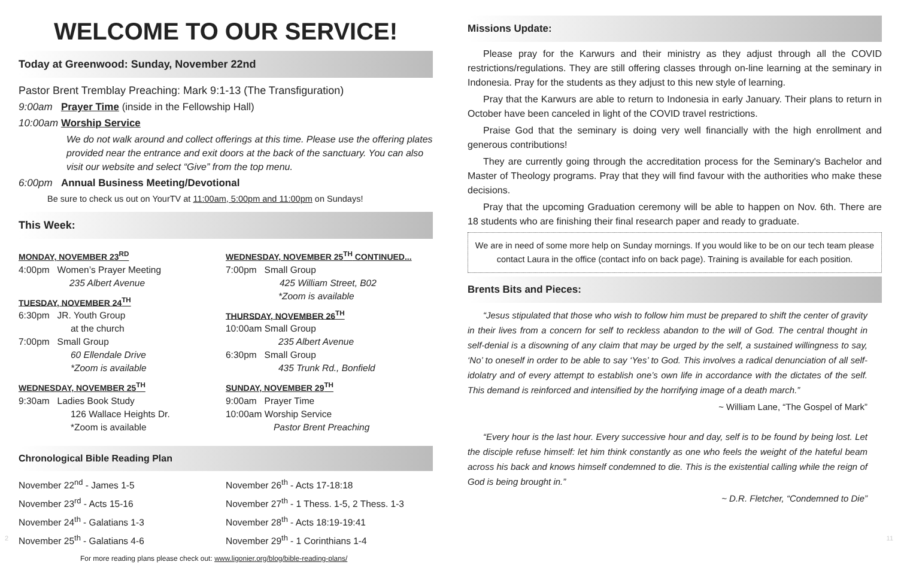WELCOME TO OUR SERVICE!
Today at Greenwood: Sunday, November 22nd
Pastor Brent Tremblay Preaching: Mark 9:1-13 (The Transfiguration)
9:00am Prayer Time (inside in the Fellowship Hall)
10:00am Worship Service
We do not walk around and collect offerings at this time. Please use the offering plates provided near the entrance and exit doors at the back of the sanctuary. You can also visit our website and select “Give” from the top menu.
6:00pm Annual Business Meeting/Devotional
Be sure to check us out on YourTV at 11:00am, 5:00pm and 11:00pm on Sundays!
This Week:
MONDAY, NOVEMBER 23<sup>RD</sup>
4:00pm Women’s Prayer Meeting
235 Albert Avenue
TUESDAY, NOVEMBER 24<sup>TH</sup>
6:30pm JR. Youth Group
at the church
7:00pm Small Group
60 Ellendale Drive
*Zoom is available
WEDNESDAY, NOVEMBER 25<sup>TH</sup>
9:30am Ladies Book Study
126 Wallace Heights Dr.
*Zoom is available
WEDNESDAY, NOVEMBER 25<sup>TH</sup> CONTINUED...
7:00pm Small Group
425 William Street, B02
*Zoom is available
THURSDAY, NOVEMBER 26<sup>TH</sup>
10:00am Small Group
235 Albert Avenue
6:30pm Small Group
435 Trunk Rd., Bonfield
SUNDAY, NOVEMBER 29<sup>TH</sup>
9:00am Prayer Time
10:00am Worship Service
Pastor Brent Preaching
Chronological Bible Reading Plan
November 22<sup>nd</sup> - James 1-5
November 23<sup>rd</sup> - Acts 15-16
November 24<sup>th</sup> - Galatians 1-3
November 25<sup>th</sup> - Galatians 4-6
November 26<sup>th</sup> - Acts 17-18:18
November 27<sup>th</sup> - 1 Thess. 1-5, 2 Thess. 1-3
November 28<sup>th</sup> - Acts 18:19-19:41
November 29<sup>th</sup> - 1 Corinthians 1-4
For more reading plans please check out: www.ligonier.org/blog/bible-reading-plans/
Missions Update:
Please pray for the Karwurs and their ministry as they adjust through all the COVID restrictions/regulations. They are still offering classes through on-line learning at the seminary in Indonesia. Pray for the students as they adjust to this new style of learning.
Pray that the Karwurs are able to return to Indonesia in early January. Their plans to return in October have been canceled in light of the COVID travel restrictions.
Praise God that the seminary is doing very well financially with the high enrollment and generous contributions!
They are currently going through the accreditation process for the Seminary's Bachelor and Master of Theology programs. Pray that they will find favour with the authorities who make these decisions.
Pray that the upcoming Graduation ceremony will be able to happen on Nov. 6th. There are 18 students who are finishing their final research paper and ready to graduate.
We are in need of some more help on Sunday mornings. If you would like to be on our tech team please contact Laura in the office (contact info on back page). Training is available for each position.
Brents Bits and Pieces:
“Jesus stipulated that those who wish to follow him must be prepared to shift the center of gravity in their lives from a concern for self to reckless abandon to the will of God. The central thought in self-denial is a disowning of any claim that may be urged by the self, a sustained willingness to say, ‘No’ to oneself in order to be able to say ‘Yes’ to God. This involves a radical denunciation of all self-idolatry and of every attempt to establish one’s own life in accordance with the dictates of the self. This demand is reinforced and intensified by the horrifying image of a death march.”
~ William Lane, “The Gospel of Mark”
“Every hour is the last hour. Every successive hour and day, self is to be found by being lost. Let the disciple refuse himself: let him think constantly as one who feels the weight of the hateful beam across his back and knows himself condemned to die. This is the existential calling while the reign of God is being brought in.”
~ D.R. Fletcher, “Condemned to Die”
2 11